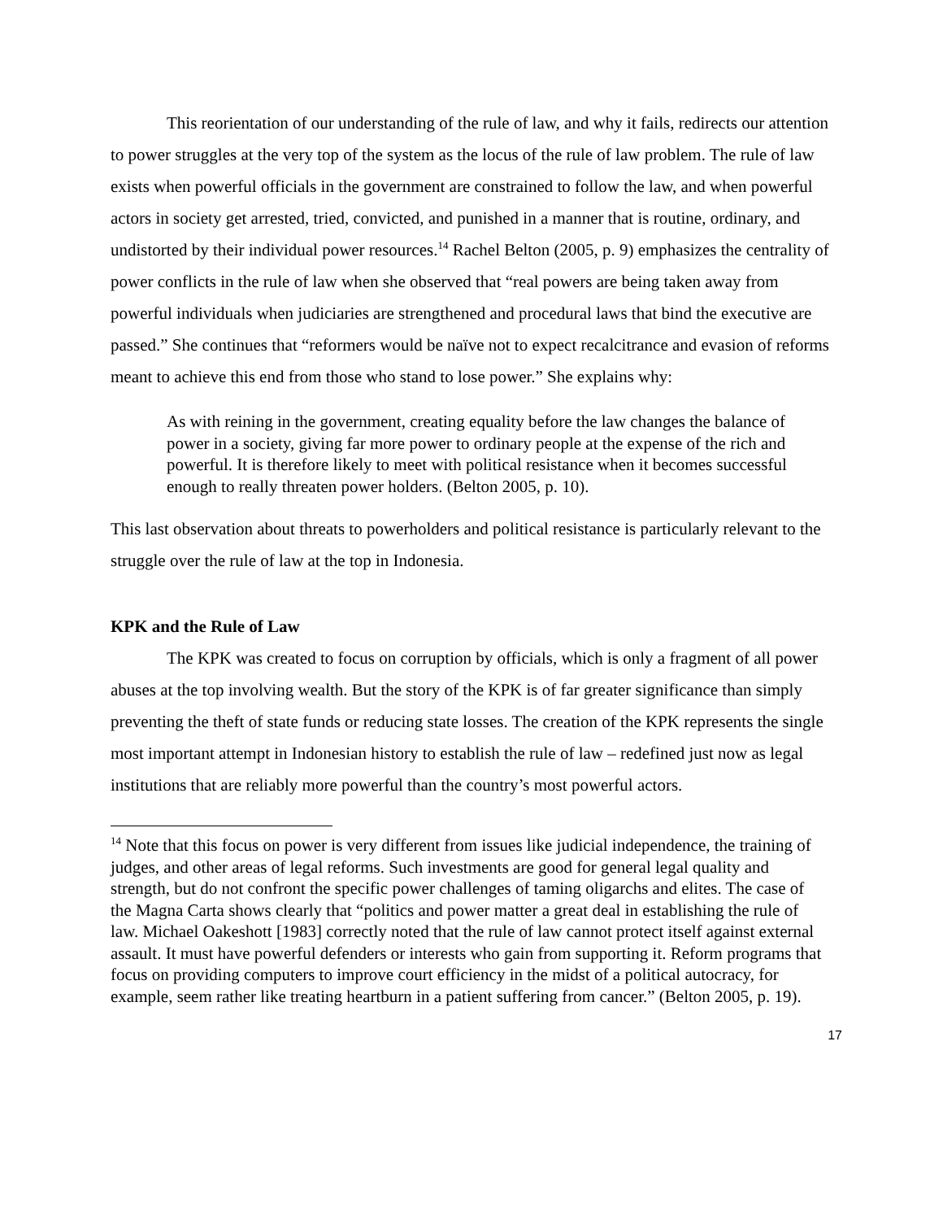This reorientation of our understanding of the rule of law, and why it fails, redirects our attention to power struggles at the very top of the system as the locus of the rule of law problem. The rule of law exists when powerful officials in the government are constrained to follow the law, and when powerful actors in society get arrested, tried, convicted, and punished in a manner that is routine, ordinary, and undistorted by their individual power resources.<sup>14</sup> Rachel Belton (2005, p. 9) emphasizes the centrality of power conflicts in the rule of law when she observed that “real powers are being taken away from powerful individuals when judiciaries are strengthened and procedural laws that bind the executive are passed.” She continues that “reformers would be naïve not to expect recalcitrance and evasion of reforms meant to achieve this end from those who stand to lose power.” She explains why:
As with reining in the government, creating equality before the law changes the balance of power in a society, giving far more power to ordinary people at the expense of the rich and powerful. It is therefore likely to meet with political resistance when it becomes successful enough to really threaten power holders. (Belton 2005, p. 10).
This last observation about threats to powerholders and political resistance is particularly relevant to the struggle over the rule of law at the top in Indonesia.
KPK and the Rule of Law
The KPK was created to focus on corruption by officials, which is only a fragment of all power abuses at the top involving wealth. But the story of the KPK is of far greater significance than simply preventing the theft of state funds or reducing state losses. The creation of the KPK represents the single most important attempt in Indonesian history to establish the rule of law – redefined just now as legal institutions that are reliably more powerful than the country’s most powerful actors.
<sup>14</sup> Note that this focus on power is very different from issues like judicial independence, the training of judges, and other areas of legal reforms. Such investments are good for general legal quality and strength, but do not confront the specific power challenges of taming oligarchs and elites. The case of the Magna Carta shows clearly that “politics and power matter a great deal in establishing the rule of law. Michael Oakeshott [1983] correctly noted that the rule of law cannot protect itself against external assault. It must have powerful defenders or interests who gain from supporting it. Reform programs that focus on providing computers to improve court efficiency in the midst of a political autocracy, for example, seem rather like treating heartburn in a patient suffering from cancer.” (Belton 2005, p. 19).
17